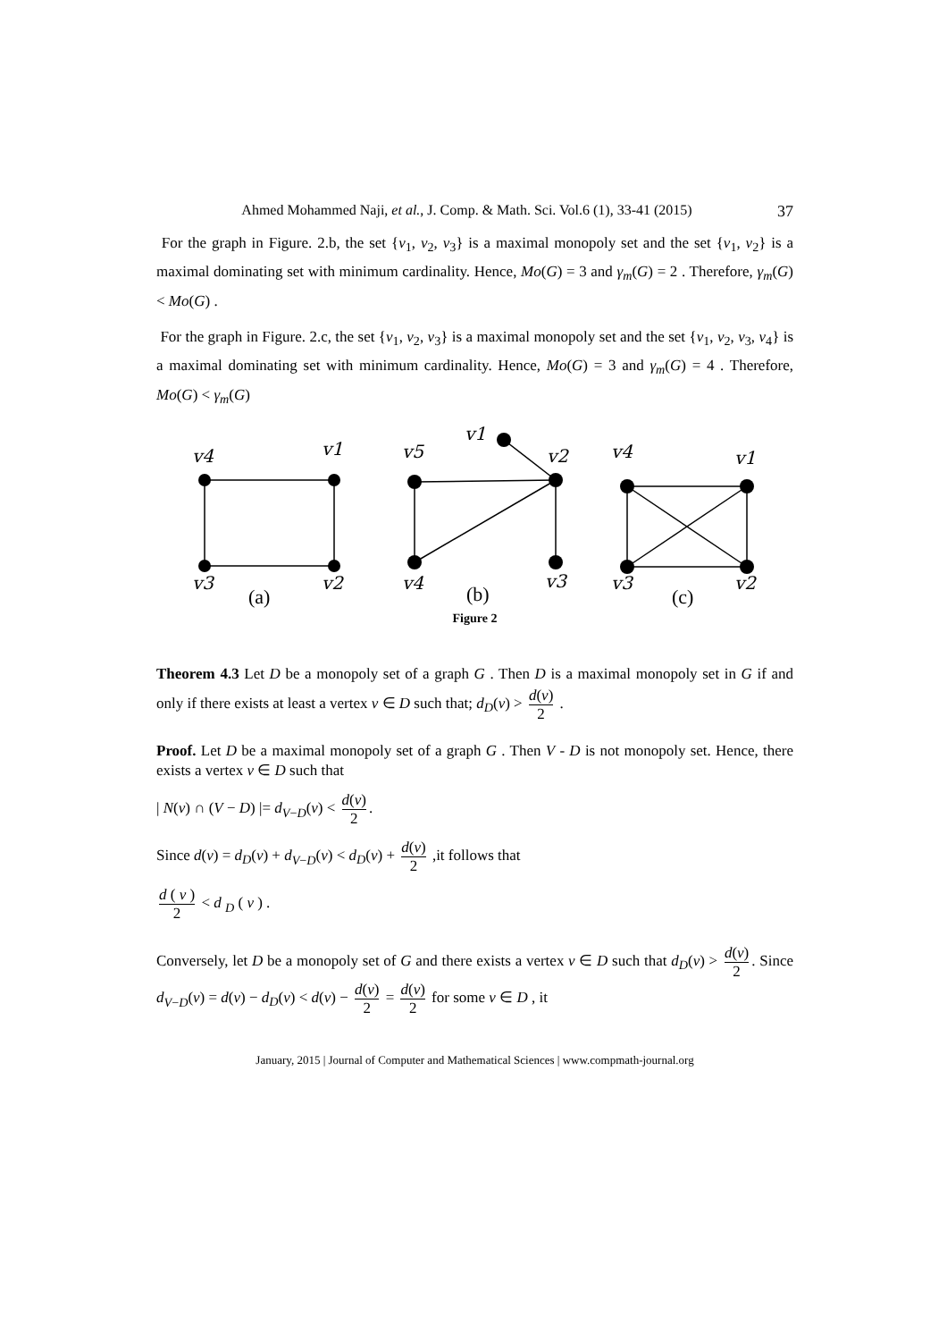Ahmed Mohammed Naji, et al., J. Comp. & Math. Sci. Vol.6 (1), 33-41 (2015) 37
For the graph in Figure. 2.b, the set {v<sub>1</sub>, v<sub>2</sub>, v<sub>3</sub>} is a maximal monopoly set and the set {v<sub>1</sub>, v<sub>2</sub>} is a maximal dominating set with minimum cardinality. Hence, Mo(G) = 3 and γ<sub>m</sub>(G) = 2 . Therefore, γ<sub>m</sub>(G) < Mo(G) .
For the graph in Figure. 2.c, the set {v<sub>1</sub>, v<sub>2</sub>, v<sub>3</sub>} is a maximal monopoly set and the set {v<sub>1</sub>, v<sub>2</sub>, v<sub>3</sub>, v<sub>4</sub>} is a maximal dominating set with minimum cardinality. Hence, Mo(G) = 3 and γ<sub>m</sub>(G) = 4 . Therefore, Mo(G) < γ<sub>m</sub>(G)
v4
v1
v3
v2
v5
v1
v2
v4
v3
v4
v1
v3
v2
(a)
(b)
(c)
Figure 2
Theorem 4.3 Let D be a monopoly set of a graph G . Then D is a maximal monopoly set in G if and only if there exists at least a vertex v ∈ D such that; d<sub>D</sub>(v) > d(v) 2 .
Proof. Let D be a maximal monopoly set of a graph G . Then V - D is not monopoly set. Hence, there exists a vertex v ∈ D such that
| N(v) ∩ (V − D) |= d<sub>V−D</sub>(v) < d(v) 2.
Since d(v) = d<sub>D</sub>(v) + d<sub>V−D</sub>(v) < d<sub>D</sub>(v) + d(v) 2 ,it follows that
d ( v ) 2 < d <sub>D</sub> ( v ) .
Conversely, let D be a monopoly set of G and there exists a vertex v ∈ D such that d<sub>D</sub>(v) > d(v) 2. Since d<sub>V−D</sub>(v) = d(v) − d<sub>D</sub>(v) < d(v) − d(v) 2 = d(v) 2 for some v ∈ D , it
January, 2015 | Journal of Computer and Mathematical Sciences | www.compmath-journal.org